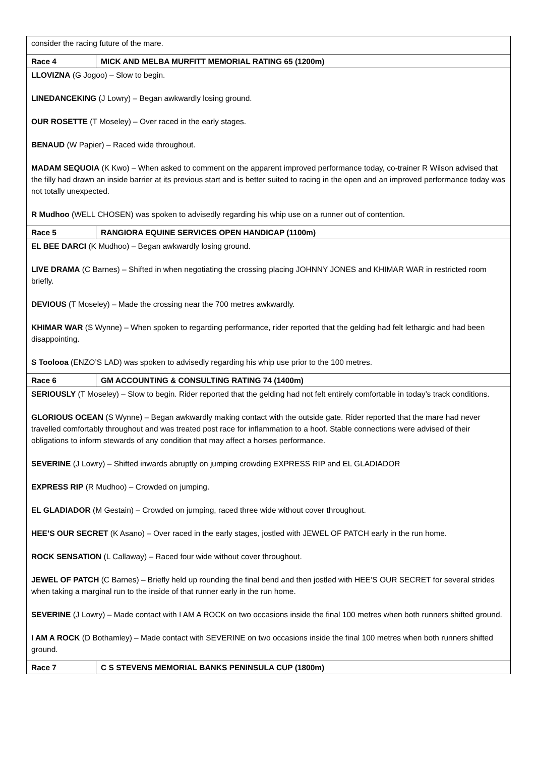| consider the racing future of the mare. | |
| Race 4 | MICK AND MELBA MURFITT MEMORIAL RATING 65 (1200m) |
| LLOVIZNA (G Jogoo) – Slow to begin. LINEDANCEKING (J Lowry) – Began awkwardly losing ground. OUR ROSETTE (T Moseley) – Over raced in the early stages. BENAUD (W Papier) – Raced wide throughout. MADAM SEQUOIA (K Kwo) – When asked to comment on the apparent improved performance today, co-trainer R Wilson advised that the filly had drawn an inside barrier at its previous start and is better suited to racing in the open and an improved performance today was not totally unexpected. R Mudhoo (WELL CHOSEN) was spoken to advisedly regarding his whip use on a runner out of contention. | |
| Race 5 | RANGIORA EQUINE SERVICES OPEN HANDICAP (1100m) |
| EL BEE DARCI (K Mudhoo) – Began awkwardly losing ground. LIVE DRAMA (C Barnes) – Shifted in when negotiating the crossing placing JOHNNY JONES and KHIMAR WAR in restricted room briefly. DEVIOUS (T Moseley) – Made the crossing near the 700 metres awkwardly. KHIMAR WAR (S Wynne) – When spoken to regarding performance, rider reported that the gelding had felt lethargic and had been disappointing. S Toolooa (ENZO’S LAD) was spoken to advisedly regarding his whip use prior to the 100 metres. | |
| Race 6 | GM ACCOUNTING & CONSULTING RATING 74 (1400m) |
| SERIOUSLY (T Moseley) – Slow to begin. Rider reported that the gelding had not felt entirely comfortable in today’s track conditions. GLORIOUS OCEAN (S Wynne) – Began awkwardly making contact with the outside gate. Rider reported that the mare had never travelled comfortably throughout and was treated post race for inflammation to a hoof. Stable connections were advised of their obligations to inform stewards of any condition that may affect a horses performance. SEVERINE (J Lowry) – Shifted inwards abruptly on jumping crowding EXPRESS RIP and EL GLADIADOR EXPRESS RIP (R Mudhoo) – Crowded on jumping. EL GLADIADOR (M Gestain) – Crowded on jumping, raced three wide without cover throughout. HEE’S OUR SECRET (K Asano) – Over raced in the early stages, jostled with JEWEL OF PATCH early in the run home. ROCK SENSATION (L Callaway) – Raced four wide without cover throughout. JEWEL OF PATCH (C Barnes) – Briefly held up rounding the final bend and then jostled with HEE’S OUR SECRET for several strides when taking a marginal run to the inside of that runner early in the run home. SEVERINE (J Lowry) – Made contact with I AM A ROCK on two occasions inside the final 100 metres when both runners shifted ground. I AM A ROCK (D Bothamley) – Made contact with SEVERINE on two occasions inside the final 100 metres when both runners shifted ground. | |
| Race 7 | C S STEVENS MEMORIAL BANKS PENINSULA CUP (1800m) |